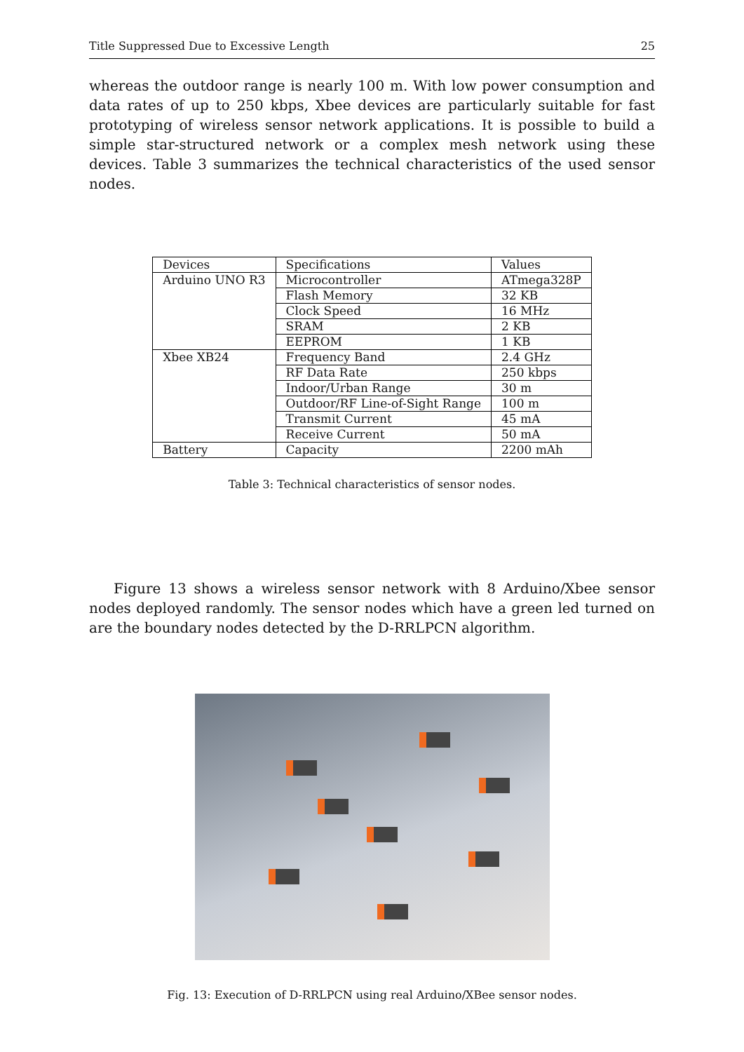Title Suppressed Due to Excessive Length 25
whereas the outdoor range is nearly 100 m. With low power consumption and data rates of up to 250 kbps, Xbee devices are particularly suitable for fast prototyping of wireless sensor network applications. It is possible to build a simple star-structured network or a complex mesh network using these devices. Table 3 summarizes the technical characteristics of the used sensor nodes.
| Devices | Specifications | Values |
| Arduino UNO R3 | Microcontroller | ATmega328P |
| | Flash Memory | 32 KB |
| | Clock Speed | 16 MHz |
| | SRAM | 2 KB |
| | EEPROM | 1 KB |
| Xbee XB24 | Frequency Band | 2.4 GHz |
| | RF Data Rate | 250 kbps |
| | Indoor/Urban Range | 30 m |
| | Outdoor/RF Line-of-Sight Range | 100 m |
| | Transmit Current | 45 mA |
| | Receive Current | 50 mA |
| Battery | Capacity | 2200 mAh |
Table 3: Technical characteristics of sensor nodes.
Figure 13 shows a wireless sensor network with 8 Arduino/Xbee sensor nodes deployed randomly. The sensor nodes which have a green led turned on are the boundary nodes detected by the D-RRLPCN algorithm.
Fig. 13: Execution of D-RRLPCN using real Arduino/XBee sensor nodes.